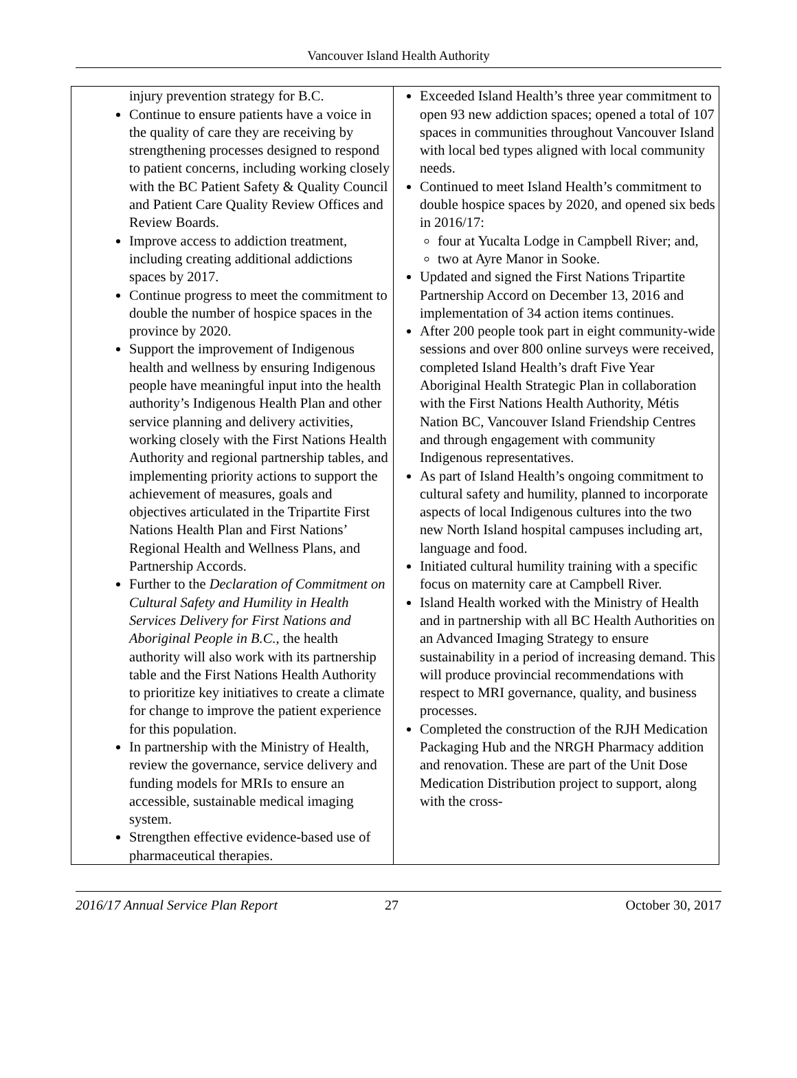Vancouver Island Health Authority
| injury prevention strategy for B.C. Continue to ensure patients have a voice in the quality of care they are receiving by strengthening processes designed to respond to patient concerns, including working closely with the BC Patient Safety & Quality Council and Patient Care Quality Review Offices and Review Boards. Improve access to addiction treatment, including creating additional addictions spaces by 2017. Continue progress to meet the commitment to double the number of hospice spaces in the province by 2020. Support the improvement of Indigenous health and wellness by ensuring Indigenous people have meaningful input into the health authority’s Indigenous Health Plan and other service planning and delivery activities, working closely with the First Nations Health Authority and regional partnership tables, and implementing priority actions to support the achievement of measures, goals and objectives articulated in the Tripartite First Nations Health Plan and First Nations’ Regional Health and Wellness Plans, and Partnership Accords. Further to the Declaration of Commitment on Cultural Safety and Humility in Health Services Delivery for First Nations and Aboriginal People in B.C. , the health authority will also work with its partnership table and the First Nations Health Authority to prioritize key initiatives to create a climate for change to improve the patient experience for this population. In partnership with the Ministry of Health, review the governance, service delivery and funding models for MRIs to ensure an accessible, sustainable medical imaging system. Strengthen effective evidence-based use of pharmaceutical therapies. | Exceeded Island Health’s three year commitment to open 93 new addiction spaces; opened a total of 107 spaces in communities throughout Vancouver Island with local bed types aligned with local community needs. Continued to meet Island Health’s commitment to double hospice spaces by 2020, and opened six beds in 2016/17: four at Yucalta Lodge in Campbell River; and, two at Ayre Manor in Sooke. Updated and signed the First Nations Tripartite Partnership Accord on December 13, 2016 and implementation of 34 action items continues. After 200 people took part in eight community-wide sessions and over 800 online surveys were received, completed Island Health’s draft Five Year Aboriginal Health Strategic Plan in collaboration with the First Nations Health Authority, Métis Nation BC, Vancouver Island Friendship Centres and through engagement with community Indigenous representatives. As part of Island Health’s ongoing commitment to cultural safety and humility, planned to incorporate aspects of local Indigenous cultures into the two new North Island hospital campuses including art, language and food. Initiated cultural humility training with a specific focus on maternity care at Campbell River. Island Health worked with the Ministry of Health and in partnership with all BC Health Authorities on an Advanced Imaging Strategy to ensure sustainability in a period of increasing demand. This will produce provincial recommendations with respect to MRI governance, quality, and business processes. Completed the construction of the RJH Medication Packaging Hub and the NRGH Pharmacy addition and renovation. These are part of the Unit Dose Medication Distribution project to support, along with the cross- |
2016/17 Annual Service Plan Report 27 October 30, 2017